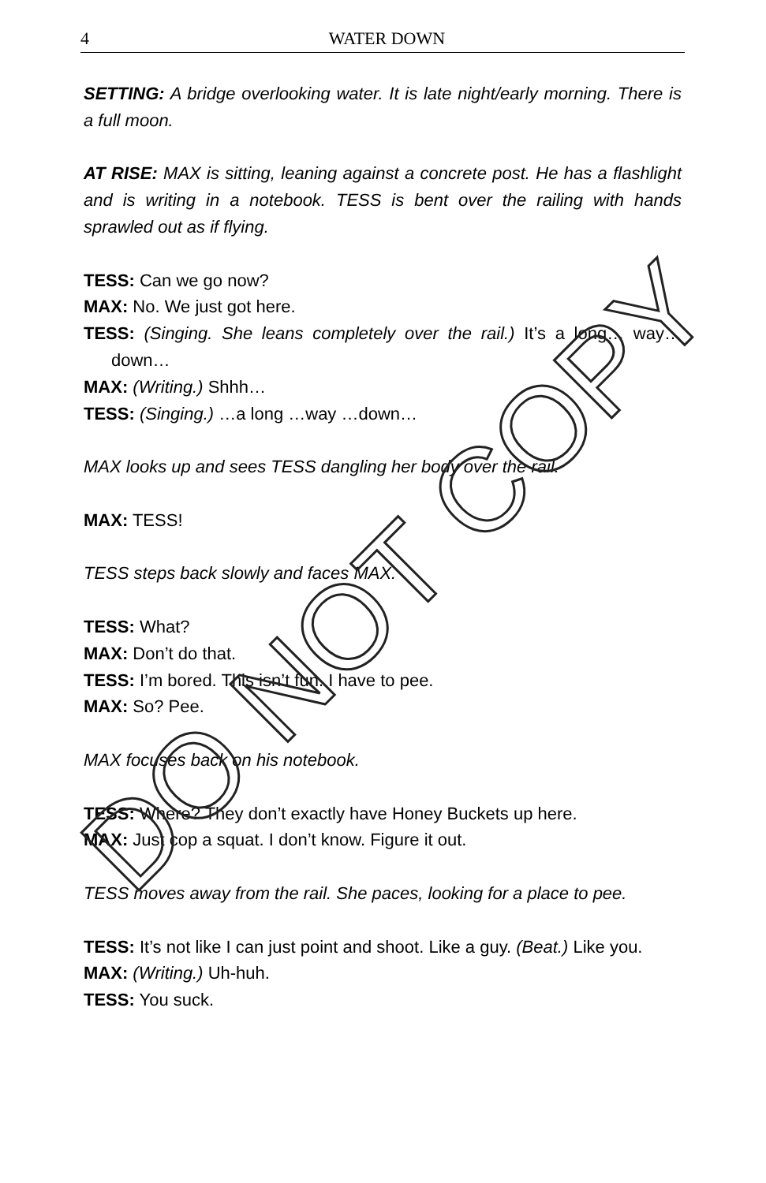4
WATER DOWN
SETTING: A bridge overlooking water. It is late night/early morning. There is a full moon.
AT RISE: MAX is sitting, leaning against a concrete post. He has a flashlight and is writing in a notebook. TESS is bent over the railing with hands sprawled out as if flying.
TESS: Can we go now?
MAX: No. We just got here.
TESS: (Singing. She leans completely over the rail.) It’s a long… way… down…
MAX: (Writing.) Shhh…
TESS: (Singing.) …a long …way …down…
MAX looks up and sees TESS dangling her body over the rail.
MAX: TESS!
TESS steps back slowly and faces MAX.
TESS: What?
MAX: Don’t do that.
TESS: I’m bored. This isn’t fun. I have to pee.
MAX: So? Pee.
MAX focuses back on his notebook.
TESS: Where? They don’t exactly have Honey Buckets up here.
MAX: Just cop a squat. I don’t know. Figure it out.
TESS moves away from the rail. She paces, looking for a place to pee.
TESS: It’s not like I can just point and shoot. Like a guy. (Beat.) Like you.
MAX: (Writing.) Uh-huh.
TESS: You suck.
DO NOT COPY